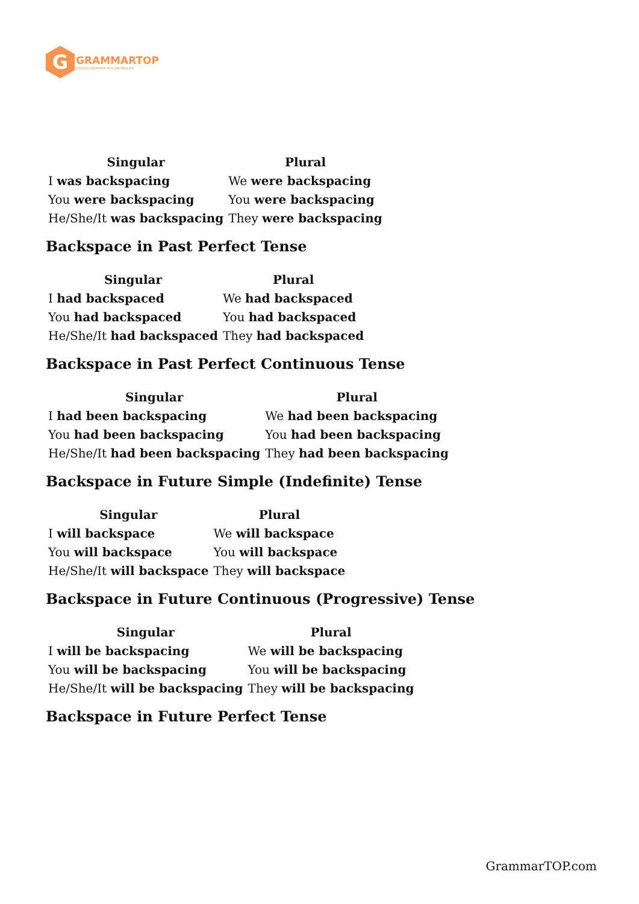G
GRAMMARTOP
ENGLISH GRAMMAR IN PLAIN ENGLISH
| Singular | Plural |
| --- | --- |
| I was backspacing | We were backspacing |
| You were backspacing | You were backspacing |
| He/She/It was backspacing | They were backspacing |
Backspace in Past Perfect Tense
| Singular | Plural |
| --- | --- |
| I had backspaced | We had backspaced |
| You had backspaced | You had backspaced |
| He/She/It had backspaced | They had backspaced |
Backspace in Past Perfect Continuous Tense
| Singular | Plural |
| --- | --- |
| I had been backspacing | We had been backspacing |
| You had been backspacing | You had been backspacing |
| He/She/It had been backspacing | They had been backspacing |
Backspace in Future Simple (Indefinite) Tense
| Singular | Plural |
| --- | --- |
| I will backspace | We will backspace |
| You will backspace | You will backspace |
| He/She/It will backspace | They will backspace |
Backspace in Future Continuous (Progressive) Tense
| Singular | Plural |
| --- | --- |
| I will be backspacing | We will be backspacing |
| You will be backspacing | You will be backspacing |
| He/She/It will be backspacing | They will be backspacing |
Backspace in Future Perfect Tense
GrammarTOP.com